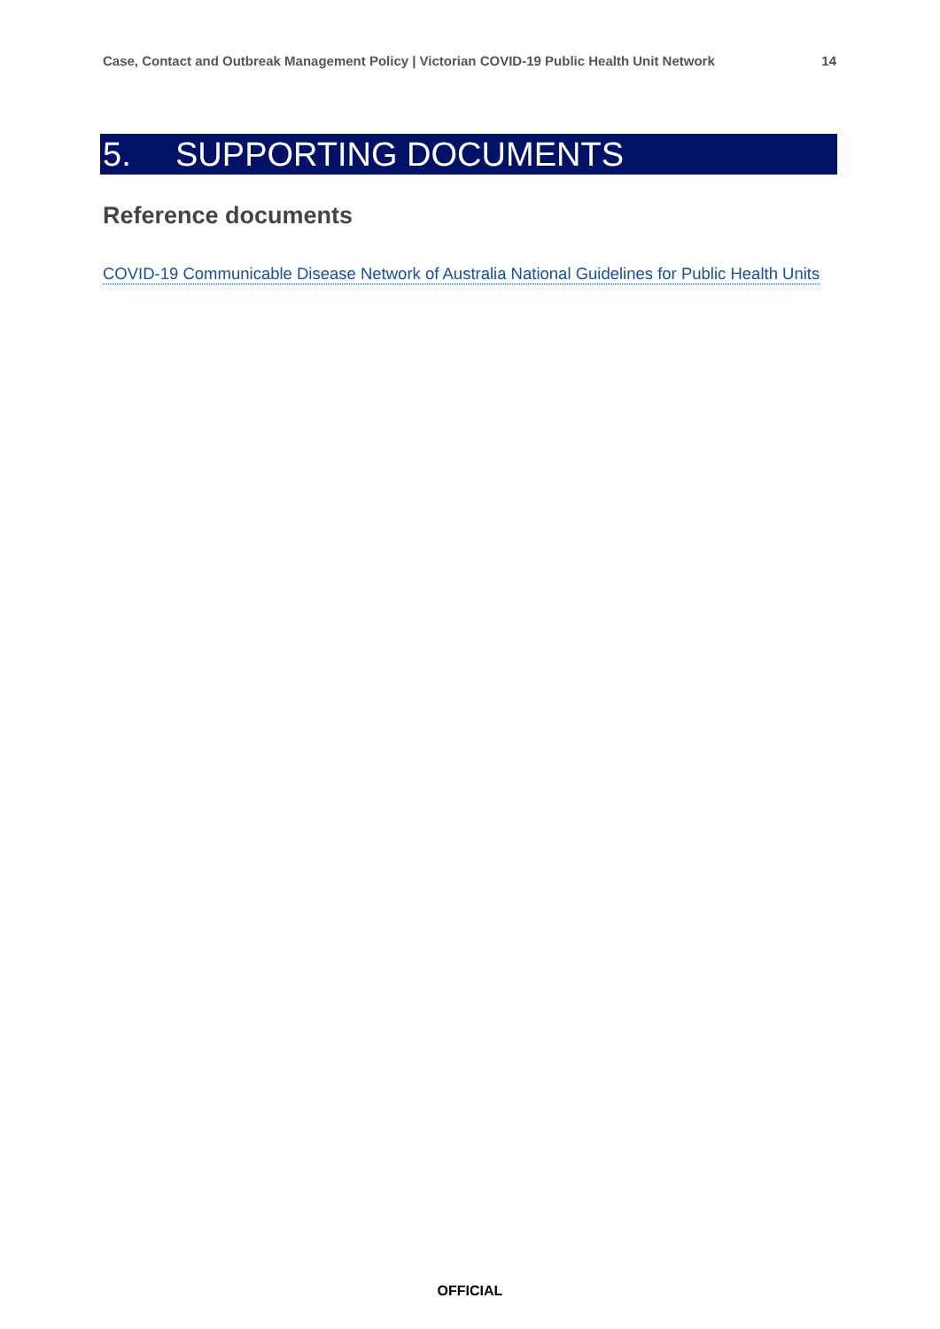Case, Contact and Outbreak Management Policy | Victorian COVID-19 Public Health Unit Network 14
5. SUPPORTING DOCUMENTS
Reference documents
COVID-19 Communicable Disease Network of Australia National Guidelines for Public Health Units
OFFICIAL